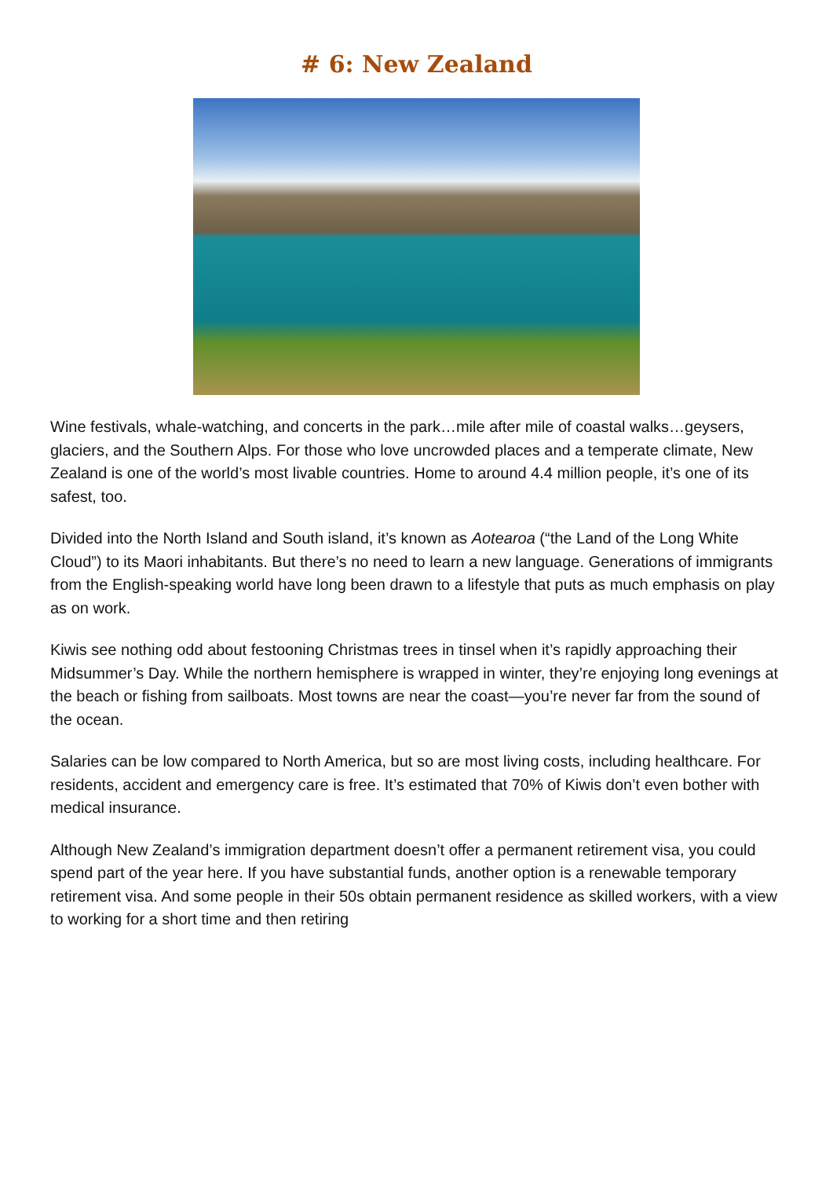# 6: New Zealand
Wine festivals, whale-watching, and concerts in the park…mile after mile of coastal walks…geysers, glaciers, and the Southern Alps. For those who love uncrowded places and a temperate climate, New Zealand is one of the world’s most livable countries. Home to around 4.4 million people, it’s one of its safest, too.
Divided into the North Island and South island, it’s known as Aotearoa (“the Land of the Long White Cloud”) to its Maori inhabitants. But there’s no need to learn a new language. Generations of immigrants from the English-speaking world have long been drawn to a lifestyle that puts as much emphasis on play as on work.
Kiwis see nothing odd about festooning Christmas trees in tinsel when it’s rapidly approaching their Midsummer’s Day. While the northern hemisphere is wrapped in winter, they’re enjoying long evenings at the beach or fishing from sailboats. Most towns are near the coast—you’re never far from the sound of the ocean.
Salaries can be low compared to North America, but so are most living costs, including healthcare. For residents, accident and emergency care is free. It’s estimated that 70% of Kiwis don’t even bother with medical insurance.
Although New Zealand’s immigration department doesn’t offer a permanent retirement visa, you could spend part of the year here. If you have substantial funds, another option is a renewable temporary retirement visa. And some people in their 50s obtain permanent residence as skilled workers, with a view to working for a short time and then retiring